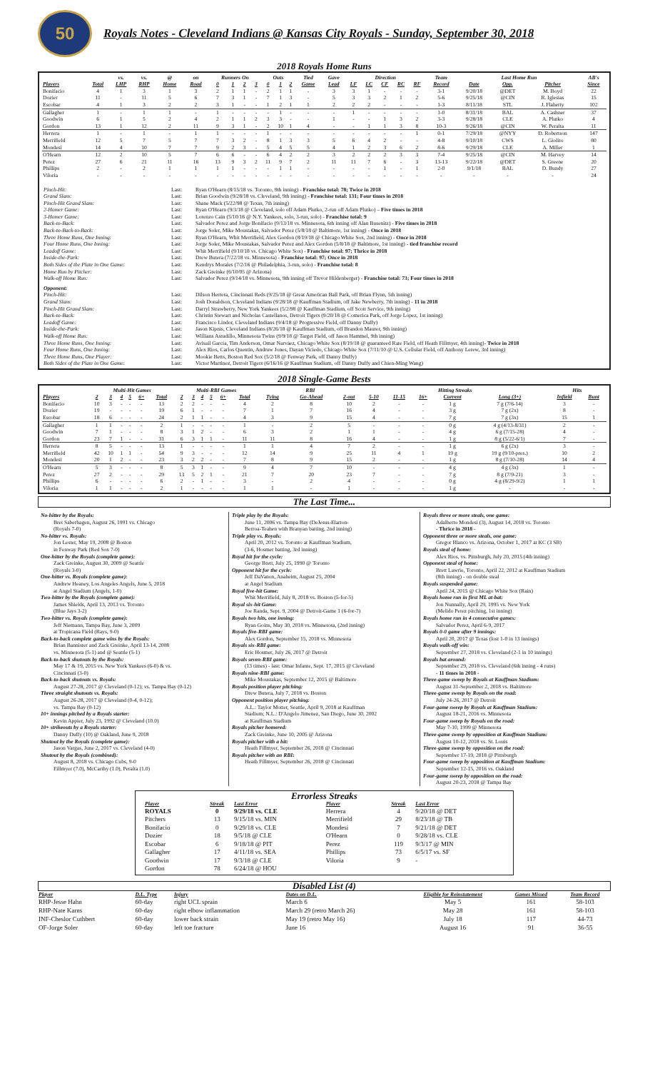50
Royals Notes - Cleveland Indians @ Kansas City Royals - Sunday, September 30, 2018
2018 Royals Home Runs
| | | vs. | vs. | @ | on | Runners On | | | | Outs | | | Tied | Gave | Direction | | | | | Team | Last Home Run | | | AB's |
| --- | --- | --- | --- | --- | --- | --- | --- | --- | --- | --- | --- | --- | --- | --- | --- | --- | --- | --- | --- | --- | --- | --- | --- | --- |
| Players | Total | LHP | RHP | Home | Road | 0 | 1 | 2 | 3 | 0 | 1 | 2 | Game | Lead | LF | LC | CF | RC | RF | Record | Date | Opp. | Pitcher | Since |
| Bonifacio | 4 | 1 | 3 | 1 | 3 | 2 | 1 | 1 | - | 2 | 1 | 1 | - | 3 | 3 | 1 | - | - | - | 3-1 | 9/20/18 | @DET | M. Boyd | 22 |
| Dozier | 11 | - | 11 | 5 | 6 | 7 | 3 | 1 | - | 7 | 1 | 3 | - | 5 | 3 | 3 | 2 | 1 | 2 | 5-6 | 9/25/18 | @CIN | R. Iglesias | 15 |
| Escobar | 4 | 1 | 3 | 2 | 2 | 3 | 1 | - | - | 1 | 2 | 1 | 1 | 2 | 2 | 2 | - | - | - | 1-3 | 8/11/18 | STL | J. Flaherty | 102 |
| Gallagher | 1 | - | 1 | 1 | - | 1 | - | - | - | - | 1 | - | - | - | 1 | - | - | - | - | 1-0 | 8/31/18 | BAL | A. Cashner | 37 |
| Goodwin | 6 | 1 | 5 | 2 | 4 | 2 | 1 | 1 | 2 | 3 | 3 | - | - | 1 | - | - | 1 | 3 | 2 | 3-3 | 9/28/18 | CLE | A. Plutko | 4 |
| Gordon | 13 | 1 | 12 | 2 | 11 | 9 | 3 | 1 | - | 2 | 10 | 1 | 4 | - | - | 1 | 1 | 3 | 8 | 10-3 | 9/26/18 | @CIN | W. Peralta | 11 |
| Herrera | 1 | - | 1 | - | 1 | 1 | - | - | - | 1 | - | - | - | - | - | - | - | - | 1 | 0-1 | 7/29/18 | @NYY | D. Robertson | 147 |
| Merrifield | 12 | 5 | 7 | 5 | 7 | 7 | 3 | 2 | - | 8 | 1 | 3 | 3 | 5 | 6 | 4 | 2 | - | - | 4-8 | 9/10/18 | CWS | L. Giolito | 80 |
| Mondesi | 14 | 4 | 10 | 7 | 7 | 9 | 2 | 3 | - | 5 | 4 | 5 | 5 | 4 | 1 | 2 | 3 | 6 | 2 | 8-6 | 9/29/18 | CLE | A. Miller | 1 |
| O'Hearn | 12 | 2 | 10 | 5 | 7 | 6 | 6 | - | - | 6 | 4 | 2 | 2 | 3 | 2 | 2 | 2 | 3 | 3 | 7-4 | 9/25/18 | @CIN | M. Harvey | 14 |
| Perez | 27 | 6 | 21 | 11 | 16 | 13 | 9 | 3 | 2 | 11 | 9 | 7 | 2 | 11 | 11 | 7 | 6 | - | 3 | 13-13 | 9/22/18 | @DET | S. Greene | 20 |
| Phillips | 2 | - | 2 | 1 | 1 | 1 | 1 | - | - | - | 1 | 1 | - | - | - | - | 1 | - | 1 | 2-0 | 9/1/18 | BAL | D. Bundy | 27 |
| Viloria | - | - | - | - | - | - | - | - | - | - | - | - | - | - | - | - | - | - | - | - | - | - | - | 24 |
| Pinch-Hit: | Last: | Ryan O'Hearn (8/15/18 vs. Toronto, 9th inning) - Franchise total: 78; Twice in 2018 |
| Grand Slam: | Last: | Brian Goodwin (9/28/18 vs. Cleveland, 9th inning) - Franchise total: 131; Four times in 2018 |
| Pinch-Hit Grand Slam: | Last: | Shane Mack (5/22/98 @ Texas, 7th inning) |
| 2-Homer Game: | Last: | Ryan O'Hearn (9/3/18 @ Cleveland, solo off Adam Plutko, 2-run off Adam Plutko) – Five times in 2018 |
| 3-Homer Game: | Last: | Lorenzo Cain (5/10/16 @ N.Y. Yankees, solo, 3-run, solo) - Franchise total: 9 |
| Back-to-Back: | Last: | Salvador Perez and Jorge Bonifacio (9/13/18 vs. Minnesota, 6th inning off Alan Busenitz) - Five times in 2018 |
| Back-to-Back-to-Back: | Last: | Jorge Soler, Mike Moustakas, Salvador Perez (5/8/18 @ Baltimore, 1st inning) - Once in 2018 |
| Three Home Runs, One Inning: | Last: | Ryan O'Hearn, Whit Merrifield, Alex Gordon (8/19/18 @ Chicago White Sox, 2nd inning) - Once in 2018 |
| Four Home Runs, One Inning: | Last: | Jorge Soler, Mike Moustakas, Salvador Perez and Alex Gordon (5/8/18 @ Baltimore, 1st inning) - tied franchise record |
| Leadoff Game: | Last: | Whit Merrifield (9/10/18 vs. Chicago White Sox) - Franchise total: 97; Thrice in 2018 |
| Inside-the-Park: | Last: | Drew Butera (7/22/18 vs. Minnesota) - Franchise total: 97; Once in 2018 |
| Both Sides of the Plate in One Game: | Last: | Kendrys Morales (7/2/16 @ Philadelphia, 3-run, solo) - Franchise total: 8 |
| Home Run by Pitcher: | Last: | Zack Greinke (6/10/05 @ Arizona) |
| Walk-off Home Run: | Last: | Salvador Perez (9/14/18 vs. Minnesota, 9th inning off Trevor Hildenberger) - Franchise total: 73; Four times in 2018 |
| Opponent: | | |
| Pinch-Hit: | Last: | Dilson Herrera, Cincinnati Reds (9/25/18 @ Great American Ball Park, off Brian Flynn, 5th inning) |
| Grand Slam: | Last: | Josh Donaldson, Cleveland Indians (9/28/18 @ Kauffman Stadium, off Jake Newberry, 7th inning) - 11 in 2018 |
| Pinch-Hit Grand Slam: | Last: | Darryl Strawberry, New York Yankees (5/2/98 @ Kauffman Stadium, off Scott Service, 9th inning) |
| Back-to-Back: | Last: | Christin Stewart and Nicholas Castellanos, Detroit Tigers (9/20/18 @ Comerica Park, off Jorge López, 1st inning) |
| Leadoff Game: | Last: | Francisco Lindor, Cleveland Indians (9/4/18 @ Progressive Field, off Danny Duffy) |
| Inside-the-Park: | Last: | Jason Kipnis, Cleveland Indians (8/26/18 @ Kauffman Stadium, off Brandon Maurer, 9th inning) |
| Walk-off Home Run: | Last: | Willians Astudillo, Minnesota Twins (9/9/18 @ Target Field, off Jason Hammel, 9th inning) |
| Three Home Runs, One Inning: | Last: | Avisail García, Tim Anderson, Omar Narváez, Chicago White Sox (8/19/18 @ guaranteed Rate Field, off Heath Fillmyer, 4th inning)- Twice in 2018 |
| Four Home Runs, One Inning: | Last: | Alex Rios, Carlos Quentin, Andruw Jones, Dayan Viciedo, Chicago White Sox (7/11/10 @ U.S. Cellular Field, off Anthony Lerew, 3rd inning) |
| Three Home Runs, One Player: | Last: | Mookie Betts, Boston Red Sox (5/2/18 @ Fenway Park, off Danny Duffy) |
| Both Sides of the Plate in One Game: | Last: | Victor Martinez, Detroit Tigers (6/16/16 @ Kauffman Stadium, off Danny Duffy and Chien-Ming Wang) |
2018 Single-Game Bests
| | Multi-Hit Games | | | | | | Multi-RBI Games | | | | | | RBI | | | Hitting Streaks | | | | | Hits | |
| --- | --- | --- | --- | --- | --- | --- | --- | --- | --- | --- | --- | --- | --- | --- | --- | --- | --- | --- | --- | --- | --- | --- |
| Players | 2 | 3 | 4 | 5 | 6+ | Total | 2 | 3 | 4 | 5 | 6+ | Total | Tying | Go-Ahead | 2-out | 5-10 | 11-15 | 16+ | Current | Long (3+) | Infield | Bunt |
| Bonifacio | 10 | 3 | - | - | - | 13 | 2 | 2 | - | - | - | 4 | 2 | 8 | 10 | 2 | - | - | 1 g | 7 g (7/6-14) | 3 | - |
| Dozier | 19 | - | - | - | - | 19 | 6 | 1 | - | - | - | 7 | 1 | 7 | 16 | 4 | - | - | 3 g | 7 g (2x) | 8 | - |
| Escobar | 18 | 6 | - | - | - | 24 | 2 | 1 | 1 | - | - | 4 | 3 | 9 | 15 | 4 | - | - | 7 g | 7 g (3x) | 15 | 1 |
| Gallagher | 1 | 1 | - | - | - | 2 | 1 | - | - | - | - | 1 | - | 2 | 5 | - | - | - | 0 g | 4 g (4/13-8/31) | 2 | - |
| Goodwin | 7 | 1 | - | - | - | 8 | 3 | 1 | 2 | - | - | 6 | 3 | 2 | 1 | 1 | - | - | 4 g | 6 g (7/15-28) | 4 | - |
| Gordon | 23 | 7 | 1 | - | - | 31 | 6 | 3 | 1 | 1 | - | 11 | 11 | 8 | 16 | 4 | - | - | 1 g | 8 g (5/22-6/1) | 7 | - |
| Herrera | 8 | 5 | - | - | - | 13 | 1 | - | - | - | - | 1 | 1 | 4 | 7 | 2 | - | - | 1 g | 6 g (2x) | 3 | - |
| Merrifield | 42 | 10 | 1 | 1 | - | 54 | 9 | 3 | - | - | - | 12 | 14 | 9 | 25 | 11 | 4 | 1 | 19 g | 19 g (9/10-pres.) | 10 | 2 |
| Mondesi | 20 | 1 | 2 | - | - | 23 | 3 | 2 | 2 | - | - | 7 | 8 | 9 | 15 | 2 | - | - | 1 g | 8 g (7/10-28) | 14 | 4 |
| O'Hearn | 5 | 3 | - | - | - | 8 | 5 | 3 | 1 | - | - | 9 | 4 | 7 | 10 | - | - | - | 4 g | 4 g (3x) | 1 | - |
| Perez | 27 | 2 | - | - | - | 29 | 13 | 5 | 2 | 1 | - | 21 | 7 | 20 | 23 | 7 | - | - | 7 g | 8 g (7/9-21) | 3 | - |
| Phillips | 6 | - | - | - | - | 6 | 2 | - | 1 | - | - | 3 | - | 2 | 4 | - | - | - | 0 g | 4 g (8/29-9/2) | 1 | 1 |
| Viloria | 1 | 1 | - | - | - | 2 | 1 | - | - | - | - | 1 | 1 | - | 1 | - | - | - | 1 g | - | - | - |
The Last Time...
No-hitter by the Royals:
Bret Saberhagen, August 26, 1991 vs. Chicago
(Royals 7-0)
No-hitter vs. Royals:
Jon Lester, May 19, 2008 @ Boston
in Fenway Park (Red Sox 7-0)
One-hitter by the Royals (complete game):
Zack Greinke, August 30, 2009 @ Seattle
(Royals 3-0)
One-hitter vs. Royals (complete game):
Andrew Heaney, Los Angeles Angels, June 5, 2018
at Angel Stadium (Angels, 1-0)
Two-hitter by the Royals (complete game):
James Shields, April 13, 2013 vs. Toronto
(Blue Jays 3-2)
Two-hitter vs. Royals (complete game):
Jeff Niemann, Tampa Bay, June 3, 2009
at Tropicana Field (Rays, 9-0)
Back-to-back complete game wins by the Royals:
Brian Bannister and Zack Greinke, April 13-14, 2008
vs. Minnesota (5-1) and @ Seattle (5-1)
Back-to-back shutouts by the Royals:
May 17 & 19, 2015 vs. New York Yankees (6-0) & vs.
Cincinnati (3-0)
Back-to-back shutouts vs. Royals:
August 27-28, 2017 @ Cleveland (0-12); vs. Tampa Bay (0-12)
Three straight shutouts vs. Royals:
August 26-28, 2017 @ Cleveland (0-4, 0-12);
vs. Tampa Bay (0-12)
10+ innings pitched by a Royals starter:
Kevin Appier, July 23, 1992 @ Cleveland (10.0)
10+ strikeouts by a Royals starter:
Danny Duffy (10) @ Oakland, June 9, 2018
Shutout by the Royals (complete game):
Jason Vargas, June 2, 2017 vs. Cleveland (4-0)
Shutout by the Royals (combined):
August 8, 2018 vs. Chicago Cubs, 9-0
Fillmyer (7.0), McCarthy (1.0), Peralta (1.0)
Triple play by the Royals:
June 11, 2006 vs. Tampa Bay (DeJesus-Elarton-
Berroa-Teahen with Branyan batting, 2nd inning)
Triple play vs. Royals:
April 20, 2012 vs. Toronto at Kauffman Stadium,
(3-6, Hosmer batting, 3rd inning)
Royal hit for the cycle:
George Brett, July 25, 1990 @ Toronto
Opponent hit for the cycle:
Jeff DaVanon, Anaheim, August 25, 2004
at Angel Stadium
Royal five-hit Game:
Whit Merrifield, July 8, 2018 vs. Boston (5-for-5)
Royal six-hit Game:
Joe Randa, Sept. 9, 2004 @ Detroit-Game 1 (6-for-7)
Royals two hits, one inning:
Ryan Goins, May 30, 2018 vs. Minnesota, (2nd inning)
Royals five-RBI game:
Alex Gordon, September 15, 2018 vs. Minnesota
Royals six-RBI game:
Eric Hosmer, July 26, 2017 @ Detroit
Royals seven-RBI game:
(13 times) - last: Omar Infante, Sept. 17, 2015 @ Cleveland
Royals nine-RBI game:
Mike Moustakas, September 12, 2015 @ Baltimore
Royals position player pitching:
Drew Butera, July 7, 2018 vs. Boston
Opponent position player pitching:
A.L.: Taylor Motter, Seattle, April 9, 2018 at Kauffman
Stadium; N.L.: D'Angelo Jimenez, San Diego, June 30, 2002
at Kauffman Stadium
Royals pitcher homered:
Zack Greinke, June 10, 2005 @ Arizona
Royals pitcher with a hit:
Heath Fillmyer, September 26, 2018 @ Cincinnati
Royals pitcher with an RBI:
Heath Fillmyer, September 26, 2018 @ Cincinnati
Royals three or more steals, one game:
Adalberto Mondesi (3), August 14, 2018 vs. Toronto
- Thrice in 2018 -
Opponent three or more steals, one game:
Gregor Blanco vs. Arizona, October 1, 2017 at KC (3 SB)
Royals steal of home:
Alex Rios, vs. Pittsburgh, July 20, 2015 (4th inning)
Opponent steal of home:
Brett Lawrie, Toronto, April 22, 2012 at Kauffman Stadium
(8th inning) - on double steal
Royals suspended game:
April 24, 2015 @ Chicago White Sox (Rain)
Royals home run in first ML at-bat:
Jon Nunnally, April 29, 1995 vs. New York
(Melido Perez pitching, 1st inning)
Royals home run in 4 consecutive games:
Salvador Perez, April 6-9, 2017
Royals 0-0 game after 9 innings:
April 20, 2017 @ Texas (lost 1-0 in 13 innings)
Royals walk-off win:
September 27, 2018 vs. Cleveland (2-1 in 10 innings)
Royals bat around:
September 29, 2018 vs. Cleveland (6th inning - 4 runs)
- 11 times in 2018 -
Three-game sweep by Royals at Kauffman Stadium:
August 31-September 2, 2018 vs. Baltimore
Three-game sweep by Royals on the road:
July 24-26, 2017 @ Detroit
Four-game sweep by Royals at Kauffman Stadium:
August 18-21, 2016 vs. Minnesota
Four-game sweep by Royals on the road:
May 7-10, 1999 @ Minnesota
Three-game sweep by opposition at Kauffman Stadium:
August 10-12, 2018 vs. St. Louis
Three-game sweep by opposition on the road:
September 17-19, 2018 @ Pittsburgh
Four-game sweep by opposition at Kauffman Stadium:
September 12-15, 2016 vs. Oakland
Four-game sweep by opposition on the road:
August 20-23, 2018 @ Tampa Bay
Errorless Streaks
| Player | Streak | Last Error | Player | Streak | Last Error |
| --- | --- | --- | --- | --- | --- |
| ROYALS | 0 | 9/29/18 vs. CLE | Herrera | 4 | 9/20/18 @ DET |
| Pitchers | 13 | 9/15/18 vs. MIN | Merrifield | 29 | 8/23/18 @ TB |
| Bonifacio | 0 | 9/29/18 vs. CLE | Mondesi | 7 | 9/21/18 @ DET |
| Dozier | 18 | 9/5/18 @ CLE | O'Hearn | 0 | 9/28/18 vs. CLE |
| Escobar | 6 | 9/18/18 @ PIT | Perez | 119 | 9/3/17 @ MIN |
| Gallagher | 17 | 4/11/18 vs. SEA | Phillips | 73 | 6/5/17 vs. SF |
| Goodwin | 17 | 9/3/18 @ CLE | Viloria | 9 | - |
| Gordon | 78 | 6/24/18 @ HOU | | | |
Disabled List (4)
| Player | D.L. Type | Injury | Dates on D.L. | Eligible for Reinstatement | Games Missed | Team Record |
| --- | --- | --- | --- | --- | --- | --- |
| RHP-Jesse Hahn | 60-day | right UCL sprain | March 6 | May 5 | 161 | 58-103 |
| RHP-Nate Karns | 60-day | right elbow inflammation | March 29 (retro March 26) | May 28 | 161 | 58-103 |
| INF-Cheslor Cuthbert | 60-day | lower back strain | May 19 (retro May 16) | July 18 | 117 | 44-73 |
| OF-Jorge Soler | 60-day | left toe fracture | June 16 | August 16 | 91 | 36-55 |